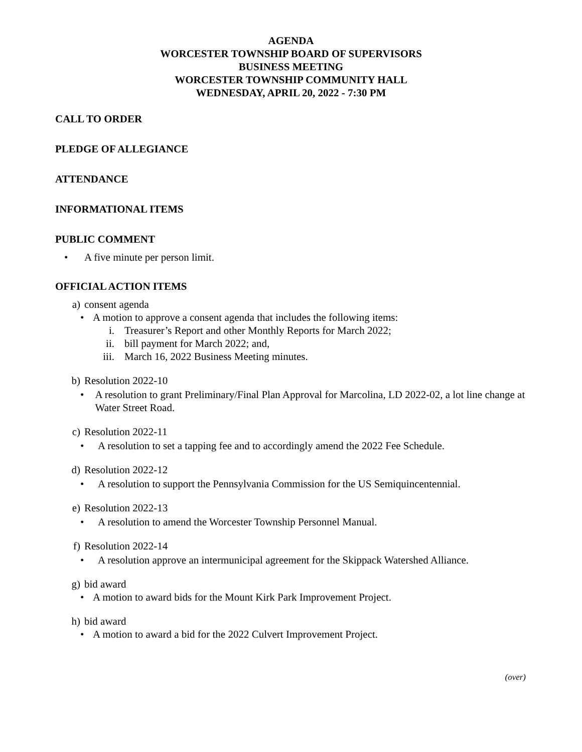AGENDA
WORCESTER TOWNSHIP BOARD OF SUPERVISORS
BUSINESS MEETING
WORCESTER TOWNSHIP COMMUNITY HALL
WEDNESDAY, APRIL 20, 2022 - 7:30 PM
CALL TO ORDER
PLEDGE OF ALLEGIANCE
ATTENDANCE
INFORMATIONAL ITEMS
PUBLIC COMMENT
• A five minute per person limit.
OFFICIAL ACTION ITEMS
a) consent agenda
• A motion to approve a consent agenda that includes the following items:
i. Treasurer’s Report and other Monthly Reports for March 2022;
ii. bill payment for March 2022; and,
iii. March 16, 2022 Business Meeting minutes.
b) Resolution 2022-10
• A resolution to grant Preliminary/Final Plan Approval for Marcolina, LD 2022-02, a lot line change at Water Street Road.
c) Resolution 2022-11
• A resolution to set a tapping fee and to accordingly amend the 2022 Fee Schedule.
d) Resolution 2022-12
• A resolution to support the Pennsylvania Commission for the US Semiquincentennial.
e) Resolution 2022-13
• A resolution to amend the Worcester Township Personnel Manual.
f) Resolution 2022-14
• A resolution approve an intermunicipal agreement for the Skippack Watershed Alliance.
g) bid award
• A motion to award bids for the Mount Kirk Park Improvement Project.
h) bid award
• A motion to award a bid for the 2022 Culvert Improvement Project.
(over)